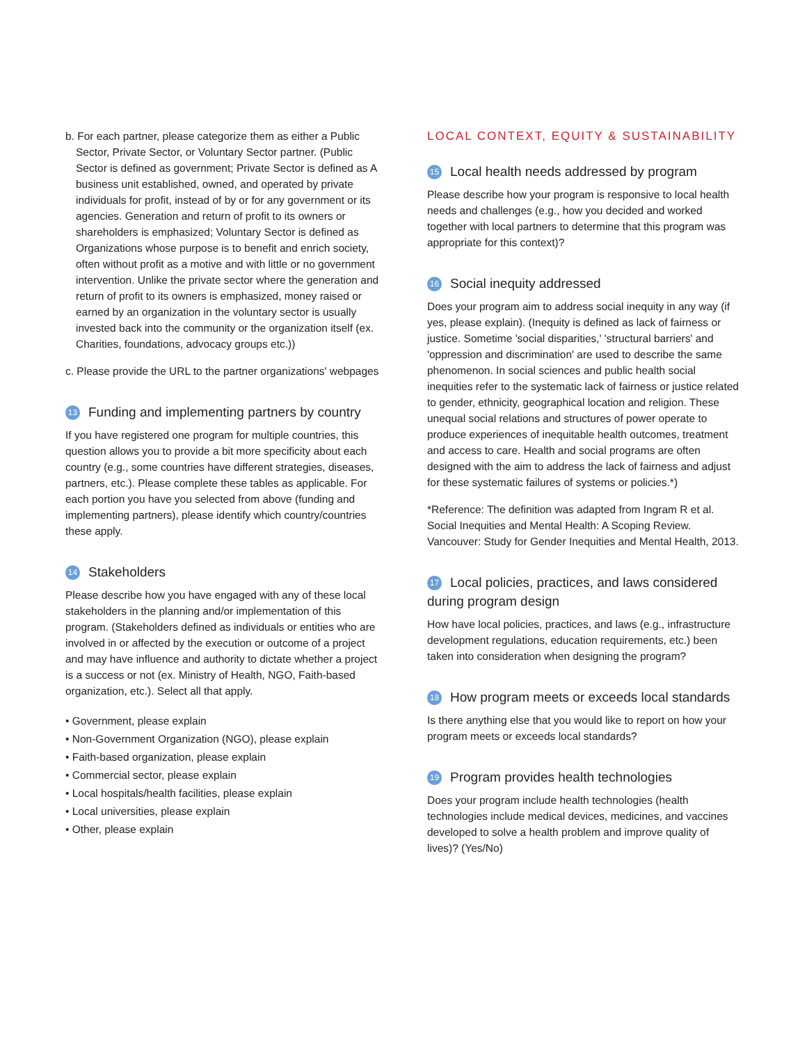b. For each partner, please categorize them as either a Public Sector, Private Sector, or Voluntary Sector partner. (Public Sector is defined as government; Private Sector is defined as A business unit established, owned, and operated by private individuals for profit, instead of by or for any government or its agencies. Generation and return of profit to its owners or shareholders is emphasized; Voluntary Sector is defined as Organizations whose purpose is to benefit and enrich society, often without profit as a motive and with little or no government intervention. Unlike the private sector where the generation and return of profit to its owners is emphasized, money raised or earned by an organization in the voluntary sector is usually invested back into the community or the organization itself (ex. Charities, foundations, advocacy groups etc.))
c. Please provide the URL to the partner organizations' webpages
13 Funding and implementing partners by country
If you have registered one program for multiple countries, this question allows you to provide a bit more specificity about each country (e.g., some countries have different strategies, diseases, partners, etc.). Please complete these tables as applicable. For each portion you have you selected from above (funding and implementing partners), please identify which country/countries these apply.
14 Stakeholders
Please describe how you have engaged with any of these local stakeholders in the planning and/or implementation of this program. (Stakeholders defined as individuals or entities who are involved in or affected by the execution or outcome of a project and may have influence and authority to dictate whether a project is a success or not (ex. Ministry of Health, NGO, Faith-based organization, etc.). Select all that apply.
• Government, please explain
• Non-Government Organization (NGO), please explain
• Faith-based organization, please explain
• Commercial sector, please explain
• Local hospitals/health facilities, please explain
• Local universities, please explain
• Other, please explain
LOCAL CONTEXT, EQUITY & SUSTAINABILITY
15 Local health needs addressed by program
Please describe how your program is responsive to local health needs and challenges (e.g., how you decided and worked together with local partners to determine that this program was appropriate for this context)?
16 Social inequity addressed
Does your program aim to address social inequity in any way (if yes, please explain). (Inequity is defined as lack of fairness or justice. Sometime 'social disparities,' 'structural barriers' and 'oppression and discrimination' are used to describe the same phenomenon. In social sciences and public health social inequities refer to the systematic lack of fairness or justice related to gender, ethnicity, geographical location and religion. These unequal social relations and structures of power operate to produce experiences of inequitable health outcomes, treat­ment and access to care. Health and social programs are often designed with the aim to address the lack of fairness and adjust for these systematic failures of systems or policies.*)
*Reference: The definition was adapted from Ingram R et al. Social Inequities and Mental Health: A Scoping Review. Vancouver: Study for Gender Inequities and Mental Health, 2013.
17 Local policies, practices, and laws considered during program design
How have local policies, practices, and laws (e.g., infrastructure development regulations, education requirements, etc.) been taken into consideration when designing the program?
18 How program meets or exceeds local standards
Is there anything else that you would like to report on how your program meets or exceeds local standards?
19 Program provides health technologies
Does your program include health technologies (health technologies include medical devices, medicines, and vaccines developed to solve a health problem and improve quality of lives)? (Yes/No)